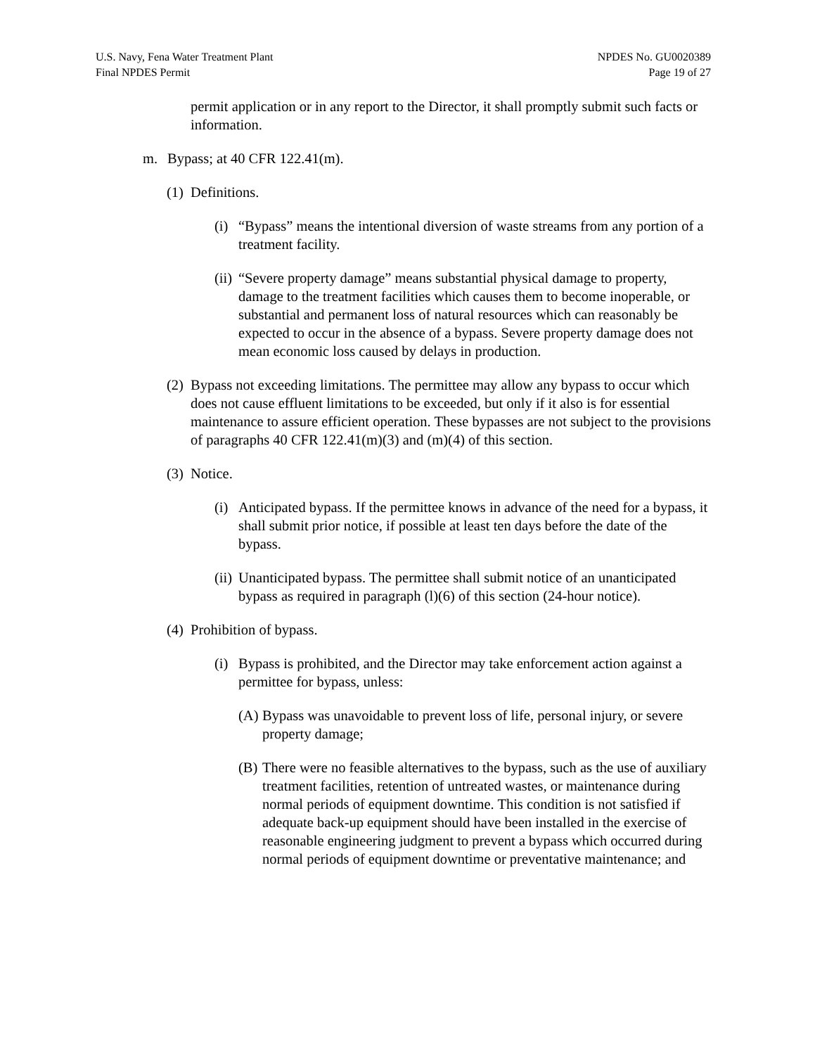U.S. Navy, Fena Water Treatment Plant
Final NPDES Permit
NPDES No. GU0020389
Page 19 of 27
permit application or in any report to the Director, it shall promptly submit such facts or information.
m. Bypass; at 40 CFR 122.41(m).
(1) Definitions.
(i) “Bypass” means the intentional diversion of waste streams from any portion of a treatment facility.
(ii) “Severe property damage” means substantial physical damage to property, damage to the treatment facilities which causes them to become inoperable, or substantial and permanent loss of natural resources which can reasonably be expected to occur in the absence of a bypass. Severe property damage does not mean economic loss caused by delays in production.
(2) Bypass not exceeding limitations. The permittee may allow any bypass to occur which does not cause effluent limitations to be exceeded, but only if it also is for essential maintenance to assure efficient operation. These bypasses are not subject to the provisions of paragraphs 40 CFR 122.41(m)(3) and (m)(4) of this section.
(3) Notice.
(i) Anticipated bypass. If the permittee knows in advance of the need for a bypass, it shall submit prior notice, if possible at least ten days before the date of the bypass.
(ii) Unanticipated bypass. The permittee shall submit notice of an unanticipated bypass as required in paragraph (l)(6) of this section (24-hour notice).
(4) Prohibition of bypass.
(i) Bypass is prohibited, and the Director may take enforcement action against a permittee for bypass, unless:
(A) Bypass was unavoidable to prevent loss of life, personal injury, or severe property damage;
(B) There were no feasible alternatives to the bypass, such as the use of auxiliary treatment facilities, retention of untreated wastes, or maintenance during normal periods of equipment downtime. This condition is not satisfied if adequate back-up equipment should have been installed in the exercise of reasonable engineering judgment to prevent a bypass which occurred during normal periods of equipment downtime or preventative maintenance; and